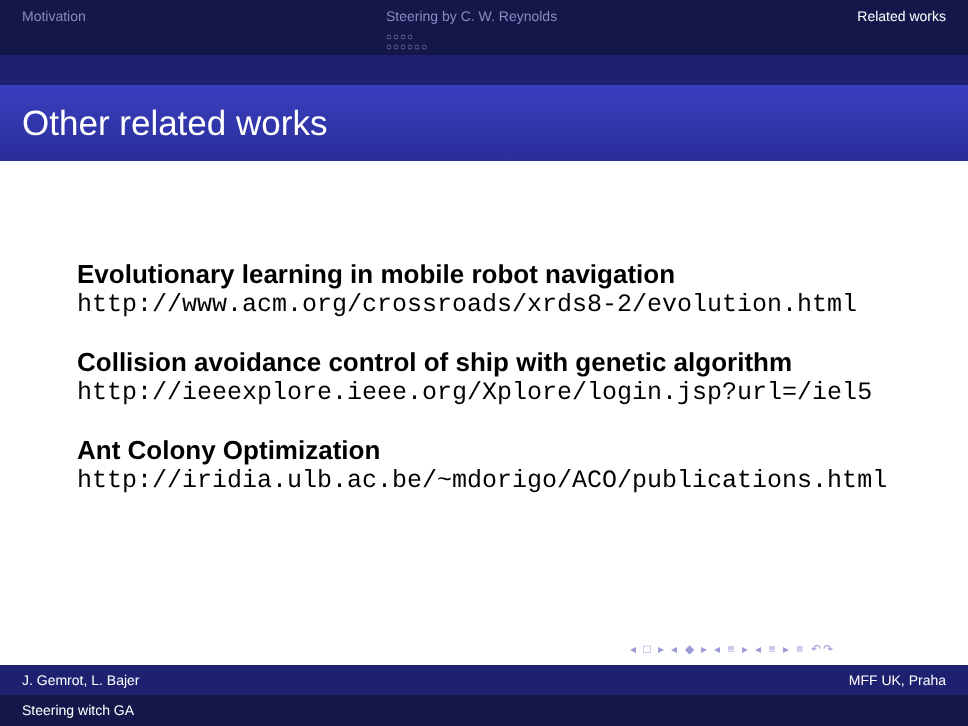Motivation Steering by C. W. Reynolds
○○○○
○○○○○○
Related works
Other related works
Evolutionary learning in mobile robot navigation
http://www.acm.org/crossroads/xrds8-2/evolution.html
Collision avoidance control of ship with genetic algorithm
http://ieeexplore.ieee.org/Xplore/login.jsp?url=/iel5
Ant Colony Optimization
http://iridia.ulb.ac.be/~mdorigo/ACO/publications.html
◂ □ ▸ ◂ ◆ ▸ ◂ ≡ ▸ ◂ ≡ ▸ ≡ ↶↷
J. Gemrot, L. Bajer MFF UK, Praha
Steering witch GA